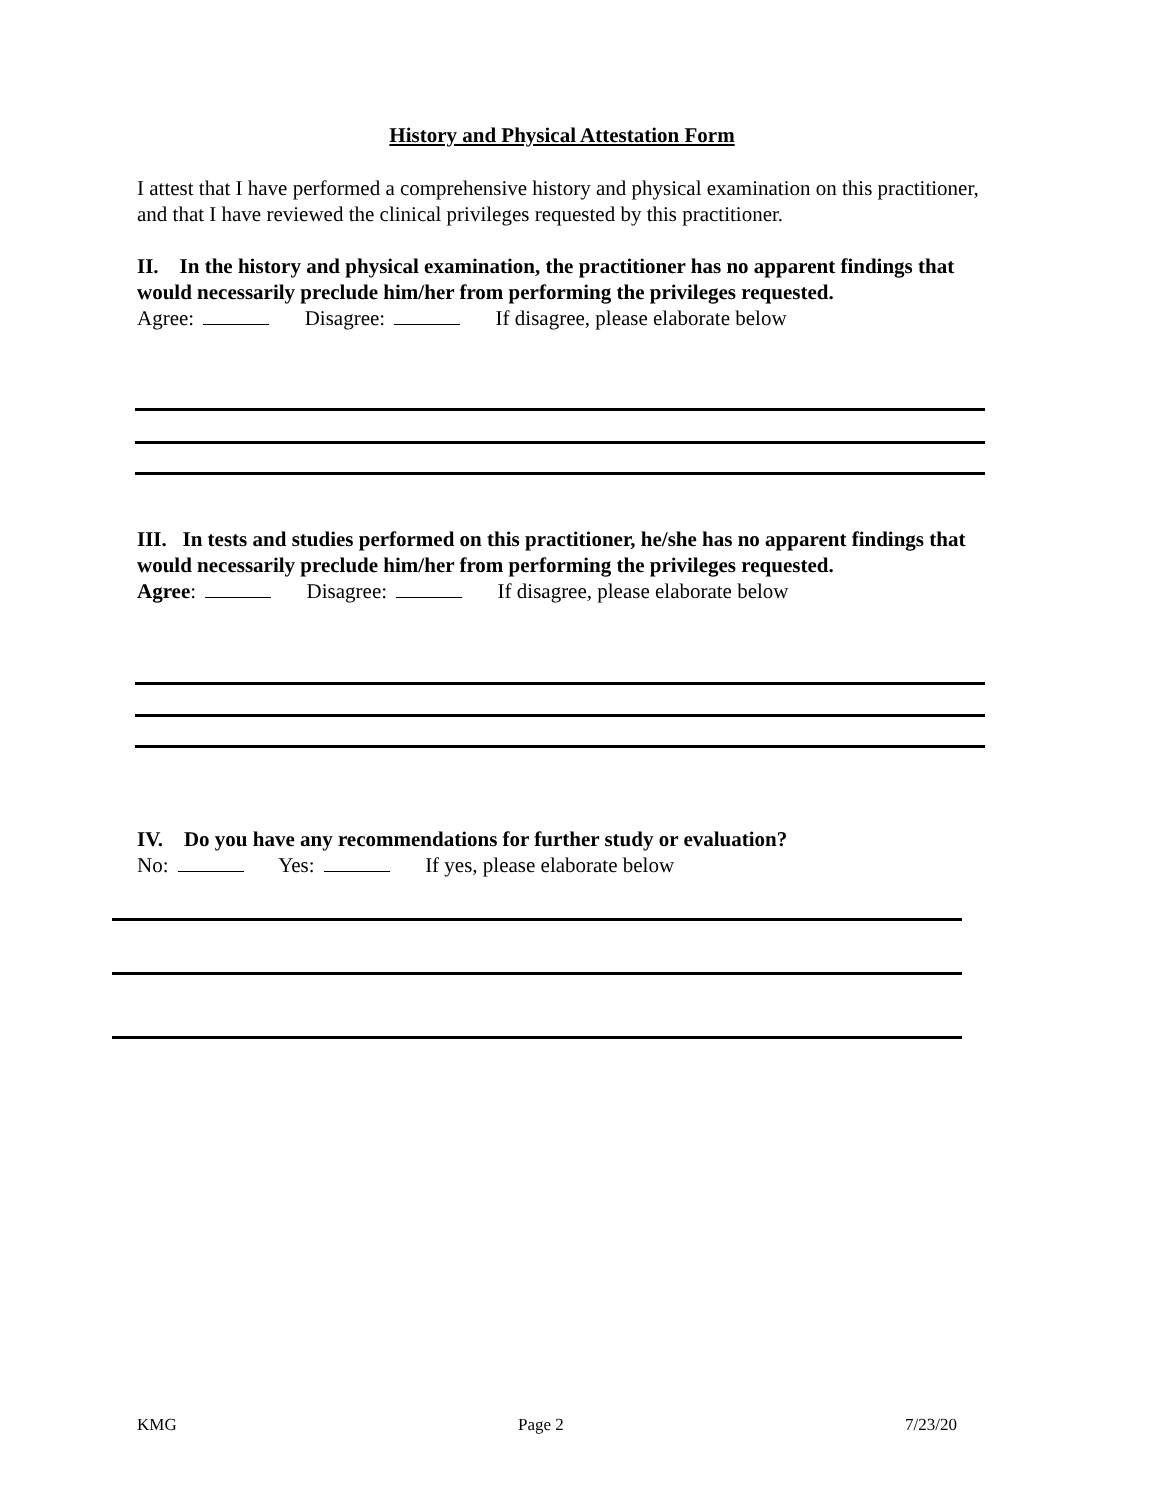History and Physical Attestation Form
I attest that I have performed a comprehensive history and physical examination on this practitioner, and that I have reviewed the clinical privileges requested by this practitioner.
II. In the history and physical examination, the practitioner has no apparent findings that would necessarily preclude him/her from performing the privileges requested.
Agree: Disagree: If disagree, please elaborate below
III. In tests and studies performed on this practitioner, he/she has no apparent findings that would necessarily preclude him/her from performing the privileges requested.
Agree: Disagree: If disagree, please elaborate below
IV. Do you have any recommendations for further study or evaluation?
No: Yes: If yes, please elaborate below
KMG Page 2 7/23/20